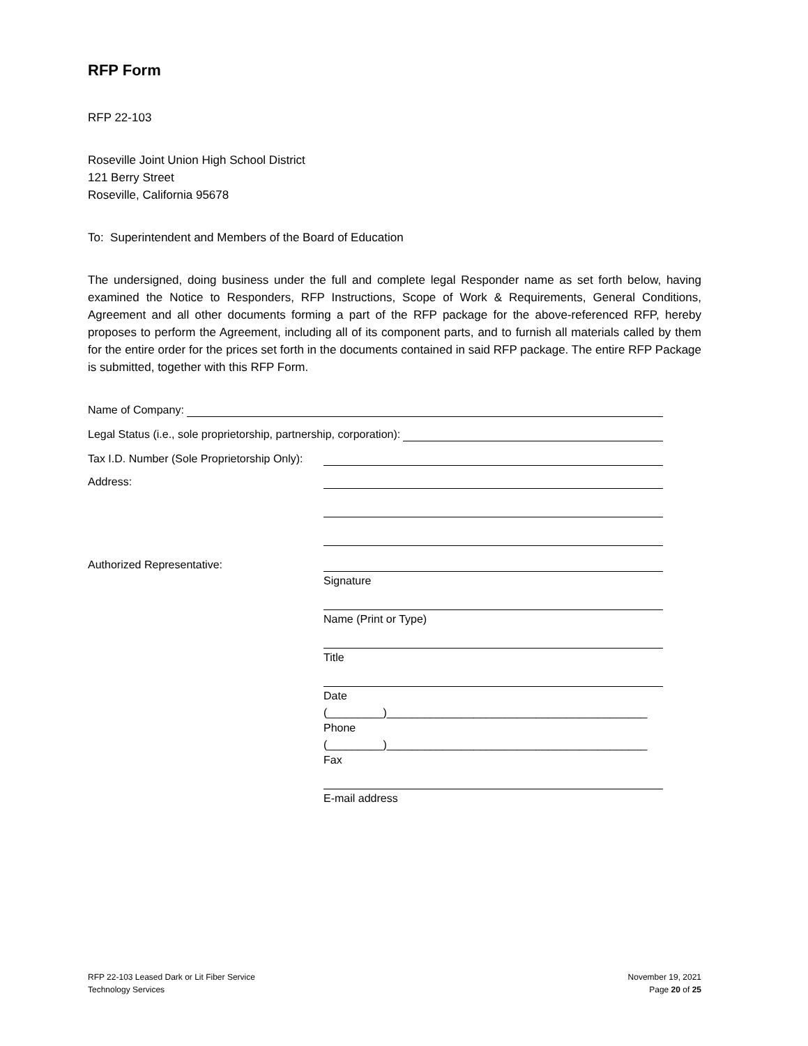RFP Form
RFP 22-103
Roseville Joint Union High School District
121 Berry Street
Roseville, California 95678
To: Superintendent and Members of the Board of Education
The undersigned, doing business under the full and complete legal Responder name as set forth below, having examined the Notice to Responders, RFP Instructions, Scope of Work & Requirements, General Conditions, Agreement and all other documents forming a part of the RFP package for the above-referenced RFP, hereby proposes to perform the Agreement, including all of its component parts, and to furnish all materials called by them for the entire order for the prices set forth in the documents contained in said RFP package. The entire RFP Package is submitted, together with this RFP Form.
Name of Company:
Legal Status (i.e., sole proprietorship, partnership, corporation):
Tax I.D. Number (Sole Proprietorship Only):
Address:
Authorized Representative:
Signature
Name (Print or Type)
Title
Date
(_________)__________________________________________
Phone
(_________)__________________________________________
Fax
E-mail address
RFP 22-103 Leased Dark or Lit Fiber Service
Technology Services
November 19, 2021
Page 20 of 25